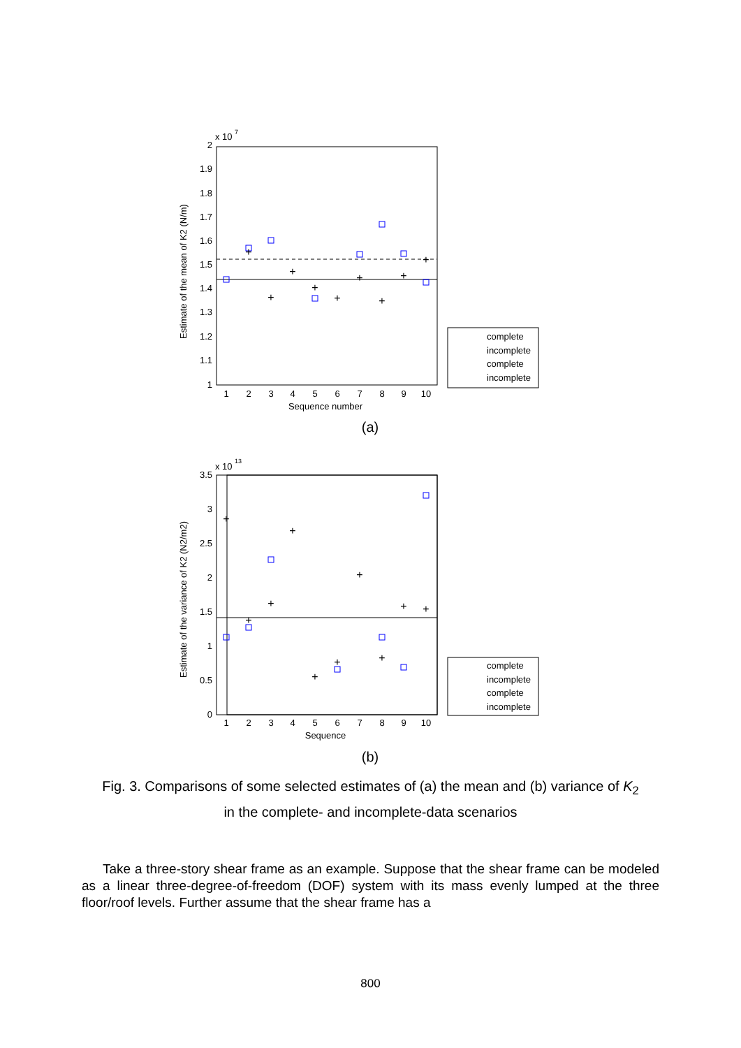x 10
7
2
1.9
1.8
1.7
1.6
1.5
1.4
1.3
1.2
1.1
1
1
2
3
4
5
6
7
8
9
10
Sequence number
(a)
Estimate of the mean of K2 (N/m)
+
+
+
+
+
+
+
+
+
complete
incomplete
complete
incomplete
x 10
13
3.5
3
2.5
2
1.5
1
0.5
0
1
2
3
4
5
6
7
8
9
10
Sequence
(b)
Estimate of the variance of K2 (N2/m2)
+
+
+
+
+
+
+
+
+
+
complete
incomplete
complete
incomplete
Fig. 3. Comparisons of some selected estimates of (a) the mean and (b) variance of K<sub>2</sub>
in the complete- and incomplete-data scenarios
Take a three-story shear frame as an example. Suppose that the shear frame can be modeled as a linear three-degree-of-freedom (DOF) system with its mass evenly lumped at the three floor/roof levels. Further assume that the shear frame has a
800